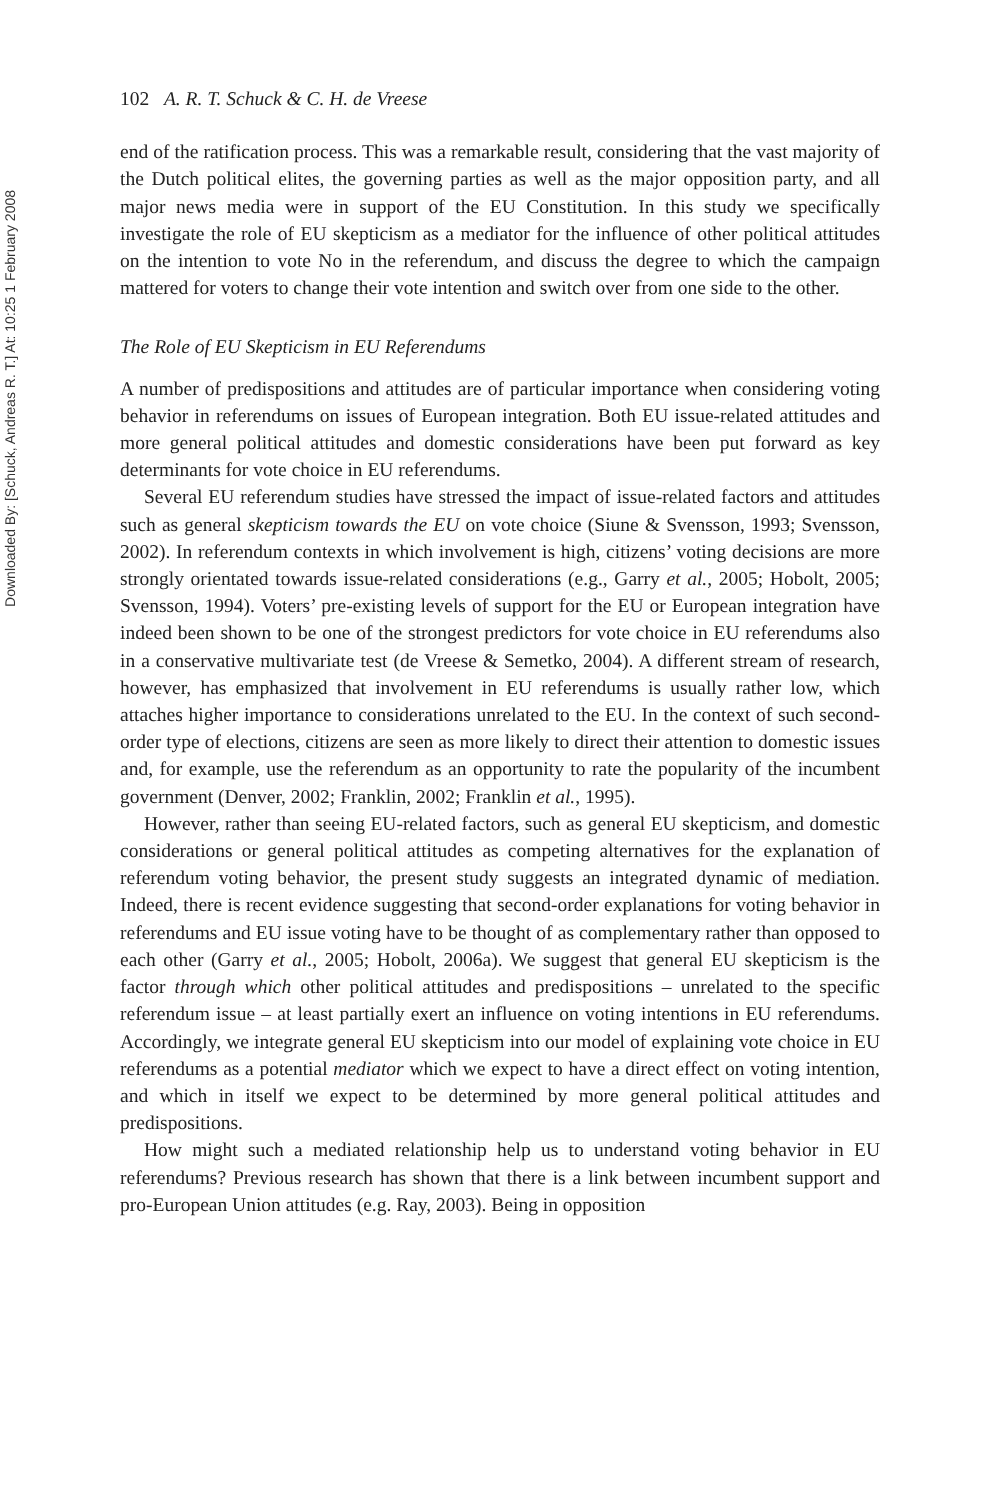Downloaded By: [Schuck, Andreas R. T.] At: 10:25 1 February 2008
102 A. R. T. Schuck & C. H. de Vreese
end of the ratification process. This was a remarkable result, considering that the vast majority of the Dutch political elites, the governing parties as well as the major opposition party, and all major news media were in support of the EU Constitution. In this study we specifically investigate the role of EU skepticism as a mediator for the influence of other political attitudes on the intention to vote No in the referendum, and discuss the degree to which the campaign mattered for voters to change their vote intention and switch over from one side to the other.
The Role of EU Skepticism in EU Referendums
A number of predispositions and attitudes are of particular importance when considering voting behavior in referendums on issues of European integration. Both EU issue-related attitudes and more general political attitudes and domestic considerations have been put forward as key determinants for vote choice in EU referendums.
Several EU referendum studies have stressed the impact of issue-related factors and attitudes such as general skepticism towards the EU on vote choice (Siune & Svensson, 1993; Svensson, 2002). In referendum contexts in which involvement is high, citizens’ voting decisions are more strongly orientated towards issue-related considerations (e.g., Garry et al., 2005; Hobolt, 2005; Svensson, 1994). Voters’ pre-existing levels of support for the EU or European integration have indeed been shown to be one of the strongest predictors for vote choice in EU referendums also in a conservative multivariate test (de Vreese & Semetko, 2004). A different stream of research, however, has emphasized that involvement in EU referendums is usually rather low, which attaches higher importance to considerations unrelated to the EU. In the context of such second-order type of elections, citizens are seen as more likely to direct their attention to domestic issues and, for example, use the referendum as an opportunity to rate the popularity of the incumbent government (Denver, 2002; Franklin, 2002; Franklin et al., 1995).
However, rather than seeing EU-related factors, such as general EU skepticism, and domestic considerations or general political attitudes as competing alternatives for the explanation of referendum voting behavior, the present study suggests an integrated dynamic of mediation. Indeed, there is recent evidence suggesting that second-order explanations for voting behavior in referendums and EU issue voting have to be thought of as complementary rather than opposed to each other (Garry et al., 2005; Hobolt, 2006a). We suggest that general EU skepticism is the factor through which other political attitudes and predispositions – unrelated to the specific referendum issue – at least partially exert an influence on voting intentions in EU referendums. Accordingly, we integrate general EU skepticism into our model of explaining vote choice in EU referendums as a potential mediator which we expect to have a direct effect on voting intention, and which in itself we expect to be determined by more general political attitudes and predispositions.
How might such a mediated relationship help us to understand voting behavior in EU referendums? Previous research has shown that there is a link between incumbent support and pro-European Union attitudes (e.g. Ray, 2003). Being in opposition